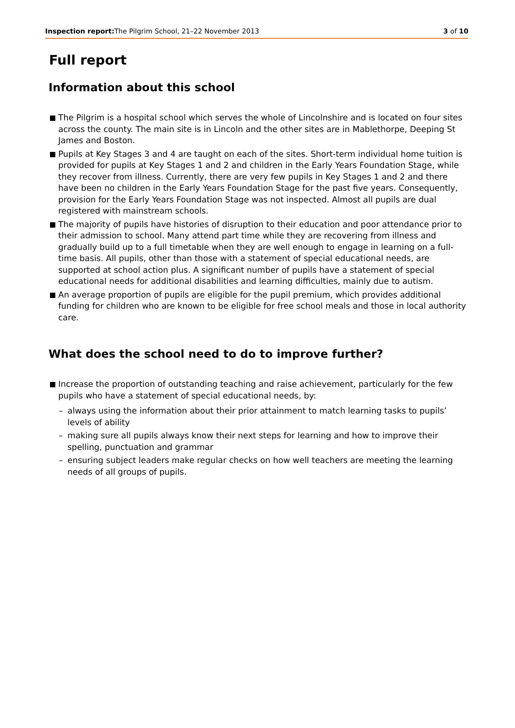Inspection report: The Pilgrim School, 21–22 November 2013 3 of 10
Full report
Information about this school
The Pilgrim is a hospital school which serves the whole of Lincolnshire and is located on four sites across the county. The main site is in Lincoln and the other sites are in Mablethorpe, Deeping St James and Boston.
Pupils at Key Stages 3 and 4 are taught on each of the sites. Short-term individual home tuition is provided for pupils at Key Stages 1 and 2 and children in the Early Years Foundation Stage, while they recover from illness. Currently, there are very few pupils in Key Stages 1 and 2 and there have been no children in the Early Years Foundation Stage for the past five years. Consequently, provision for the Early Years Foundation Stage was not inspected. Almost all pupils are dual registered with mainstream schools.
The majority of pupils have histories of disruption to their education and poor attendance prior to their admission to school. Many attend part time while they are recovering from illness and gradually build up to a full timetable when they are well enough to engage in learning on a full-time basis. All pupils, other than those with a statement of special educational needs, are supported at school action plus. A significant number of pupils have a statement of special educational needs for additional disabilities and learning difficulties, mainly due to autism.
An average proportion of pupils are eligible for the pupil premium, which provides additional funding for children who are known to be eligible for free school meals and those in local authority care.
What does the school need to do to improve further?
Increase the proportion of outstanding teaching and raise achievement, particularly for the few pupils who have a statement of special educational needs, by:
– always using the information about their prior attainment to match learning tasks to pupils’ levels of ability
– making sure all pupils always know their next steps for learning and how to improve their spelling, punctuation and grammar
– ensuring subject leaders make regular checks on how well teachers are meeting the learning needs of all groups of pupils.